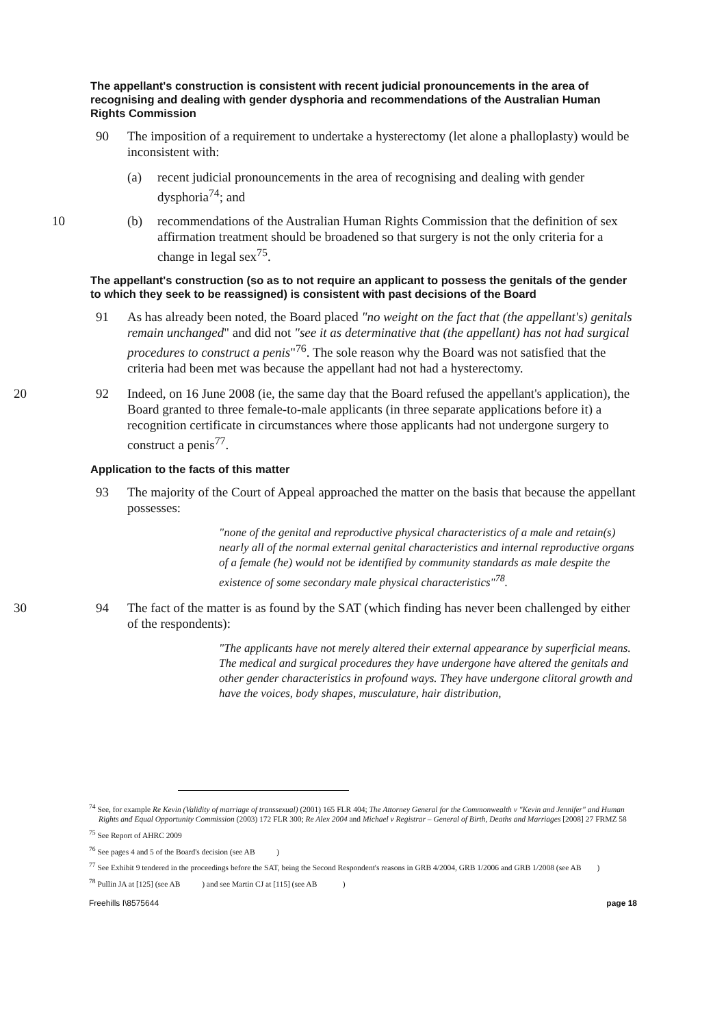The appellant's construction is consistent with recent judicial pronouncements in the area of recognising and dealing with gender dysphoria and recommendations of the Australian Human Rights Commission
90 The imposition of a requirement to undertake a hysterectomy (let alone a phalloplasty) would be inconsistent with:
(a) recent judicial pronouncements in the area of recognising and dealing with gender dysphoria<sup>74</sup>; and
10 (b) recommendations of the Australian Human Rights Commission that the definition of sex affirmation treatment should be broadened so that surgery is not the only criteria for a change in legal sex<sup>75</sup>.
The appellant's construction (so as to not require an applicant to possess the genitals of the gender to which they seek to be reassigned) is consistent with past decisions of the Board
91 As has already been noted, the Board placed "no weight on the fact that (the appellant's) genitals remain unchanged" and did not "see it as determinative that (the appellant) has not had surgical procedures to construct a penis"<sup>76</sup>. The sole reason why the Board was not satisfied that the criteria had been met was because the appellant had not had a hysterectomy.
20 92 Indeed, on 16 June 2008 (ie, the same day that the Board refused the appellant's application), the Board granted to three female-to-male applicants (in three separate applications before it) a recognition certificate in circumstances where those applicants had not undergone surgery to construct a penis<sup>77</sup>.
Application to the facts of this matter
93 The majority of the Court of Appeal approached the matter on the basis that because the appellant possesses:
"none of the genital and reproductive physical characteristics of a male and retain(s) nearly all of the normal external genital characteristics and internal reproductive organs of a female (he) would not be identified by community standards as male despite the existence of some secondary male physical characteristics"<sup>78</sup>.
30 94 The fact of the matter is as found by the SAT (which finding has never been challenged by either of the respondents):
"The applicants have not merely altered their external appearance by superficial means. The medical and surgical procedures they have undergone have altered the genitals and other gender characteristics in profound ways. They have undergone clitoral growth and have the voices, body shapes, musculature, hair distribution,
<sup>74</sup> See, for example Re Kevin (Validity of marriage of transsexual) (2001) 165 FLR 404; The Attorney General for the Commonwealth v "Kevin and Jennifer" and Human Rights and Equal Opportunity Commission (2003) 172 FLR 300; Re Alex 2004 and Michael v Registrar – General of Birth, Deaths and Marriages [2008] 27 FRMZ 58
<sup>75</sup> See Report of AHRC 2009
<sup>76</sup> See pages 4 and 5 of the Board's decision (see AB )
<sup>77</sup> See Exhibit 9 tendered in the proceedings before the SAT, being the Second Respondent's reasons in GRB 4/2004, GRB 1/2006 and GRB 1/2008 (see AB )
<sup>78</sup> Pullin JA at [125] (see AB ) and see Martin CJ at [115] (see AB )
Freehills I\8575644 page 18